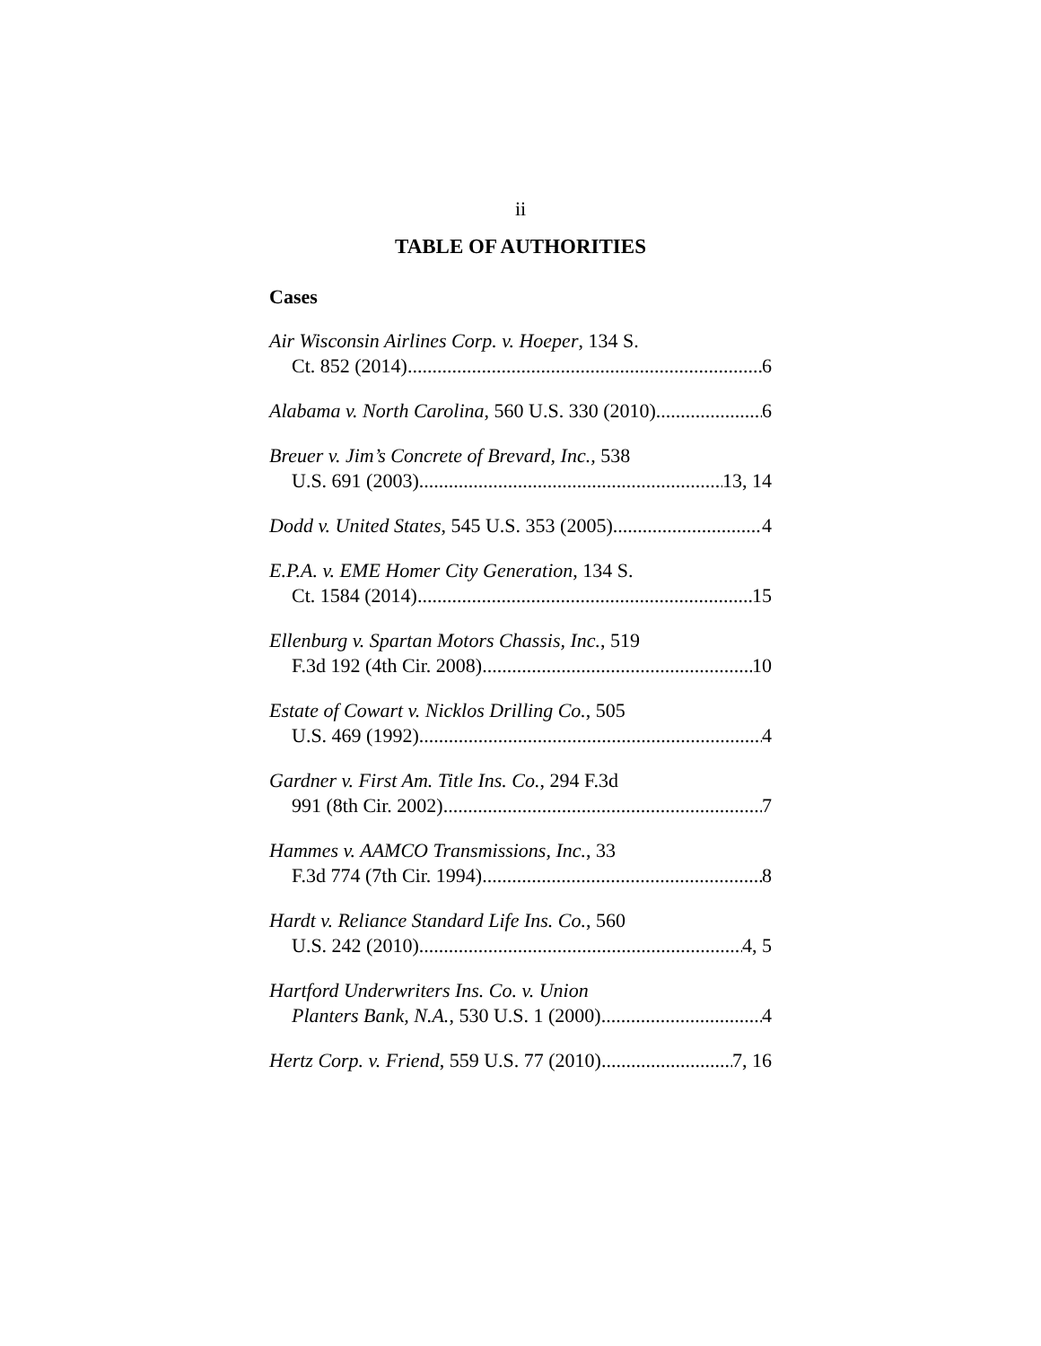ii
TABLE OF AUTHORITIES
Cases
Air Wisconsin Airlines Corp. v. Hoeper, 134 S.
Ct. 852 (2014) 6
Alabama v. North Carolina, 560 U.S. 330 (2010) 6
Breuer v. Jim’s Concrete of Brevard, Inc., 538
U.S. 691 (2003) 13, 14
Dodd v. United States, 545 U.S. 353 (2005) 4
E.P.A. v. EME Homer City Generation, 134 S.
Ct. 1584 (2014) 15
Ellenburg v. Spartan Motors Chassis, Inc., 519
F.3d 192 (4th Cir. 2008) 10
Estate of Cowart v. Nicklos Drilling Co., 505
U.S. 469 (1992) 4
Gardner v. First Am. Title Ins. Co., 294 F.3d
991 (8th Cir. 2002) 7
Hammes v. AAMCO Transmissions, Inc., 33
F.3d 774 (7th Cir. 1994) 8
Hardt v. Reliance Standard Life Ins. Co., 560
U.S. 242 (2010) 4, 5
Hartford Underwriters Ins. Co. v. Union
Planters Bank, N.A., 530 U.S. 1 (2000) 4
Hertz Corp. v. Friend, 559 U.S. 77 (2010) 7, 16